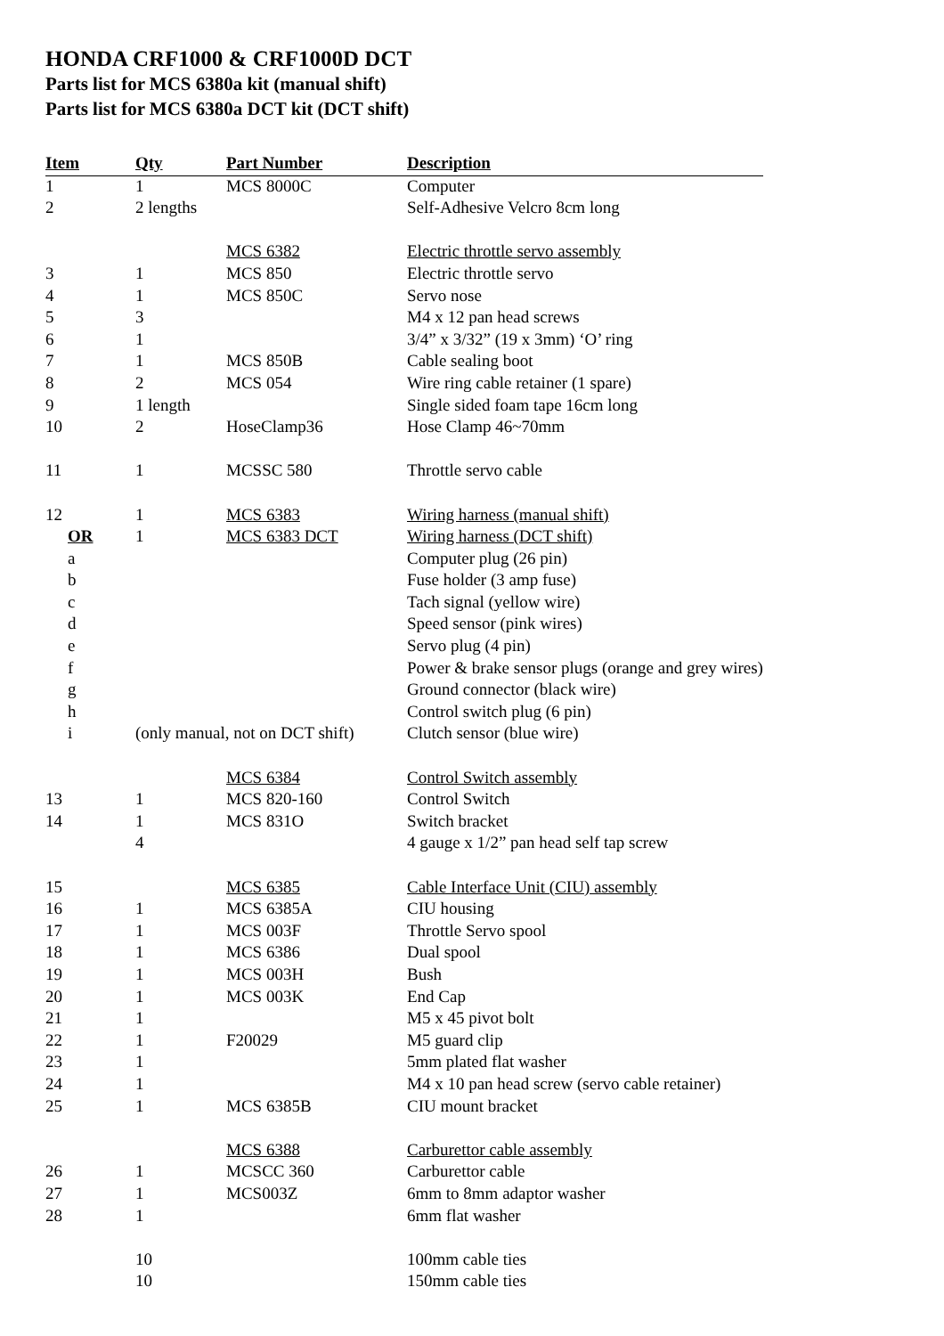HONDA CRF1000 & CRF1000D DCT
Parts list for MCS 6380a kit (manual shift)
Parts list for MCS 6380a DCT kit (DCT shift)
| Item | Qty | Part Number | Description |
| --- | --- | --- | --- |
| 1 | 1 | MCS 8000C | Computer |
| 2 | 2 lengths | | Self-Adhesive Velcro 8cm long |
| | | MCS 6382 | Electric throttle servo assembly |
| 3 | 1 | MCS 850 | Electric throttle servo |
| 4 | 1 | MCS 850C | Servo nose |
| 5 | 3 | | M4 x 12 pan head screws |
| 6 | 1 | | 3/4” x 3/32” (19 x 3mm) ‘O’ ring |
| 7 | 1 | MCS 850B | Cable sealing boot |
| 8 | 2 | MCS 054 | Wire ring cable retainer (1 spare) |
| 9 | 1 length | | Single sided foam tape 16cm long |
| 10 | 2 | HoseClamp36 | Hose Clamp 46~70mm |
| 11 | 1 | MCSSC 580 | Throttle servo cable |
| 12 | 1 | MCS 6383 | Wiring harness (manual shift) |
| OR | 1 | MCS 6383 DCT | Wiring harness (DCT shift) |
| a | | | Computer plug (26 pin) |
| b | | | Fuse holder (3 amp fuse) |
| c | | | Tach signal (yellow wire) |
| d | | | Speed sensor (pink wires) |
| e | | | Servo plug (4 pin) |
| f | | | Power & brake sensor plugs (orange and grey wires) |
| g | | | Ground connector (black wire) |
| h | | | Control switch plug (6 pin) |
| i | (only manual, not on DCT shift) | | Clutch sensor (blue wire) |
| | | MCS 6384 | Control Switch assembly |
| 13 | 1 | MCS 820-160 | Control Switch |
| 14 | 1 | MCS 831O | Switch bracket |
| | 4 | | 4 gauge x 1/2” pan head self tap screw |
| 15 | | MCS 6385 | Cable Interface Unit (CIU) assembly |
| 16 | 1 | MCS 6385A | CIU housing |
| 17 | 1 | MCS 003F | Throttle Servo spool |
| 18 | 1 | MCS 6386 | Dual spool |
| 19 | 1 | MCS 003H | Bush |
| 20 | 1 | MCS 003K | End Cap |
| 21 | 1 | | M5 x 45 pivot bolt |
| 22 | 1 | F20029 | M5 guard clip |
| 23 | 1 | | 5mm plated flat washer |
| 24 | 1 | | M4 x 10 pan head screw (servo cable retainer) |
| 25 | 1 | MCS 6385B | CIU mount bracket |
| | | MCS 6388 | Carburettor cable assembly |
| 26 | 1 | MCSCC 360 | Carburettor cable |
| 27 | 1 | MCS003Z | 6mm to 8mm adaptor washer |
| 28 | 1 | | 6mm flat washer |
| | 10 | | 100mm cable ties |
| | 10 | | 150mm cable ties |